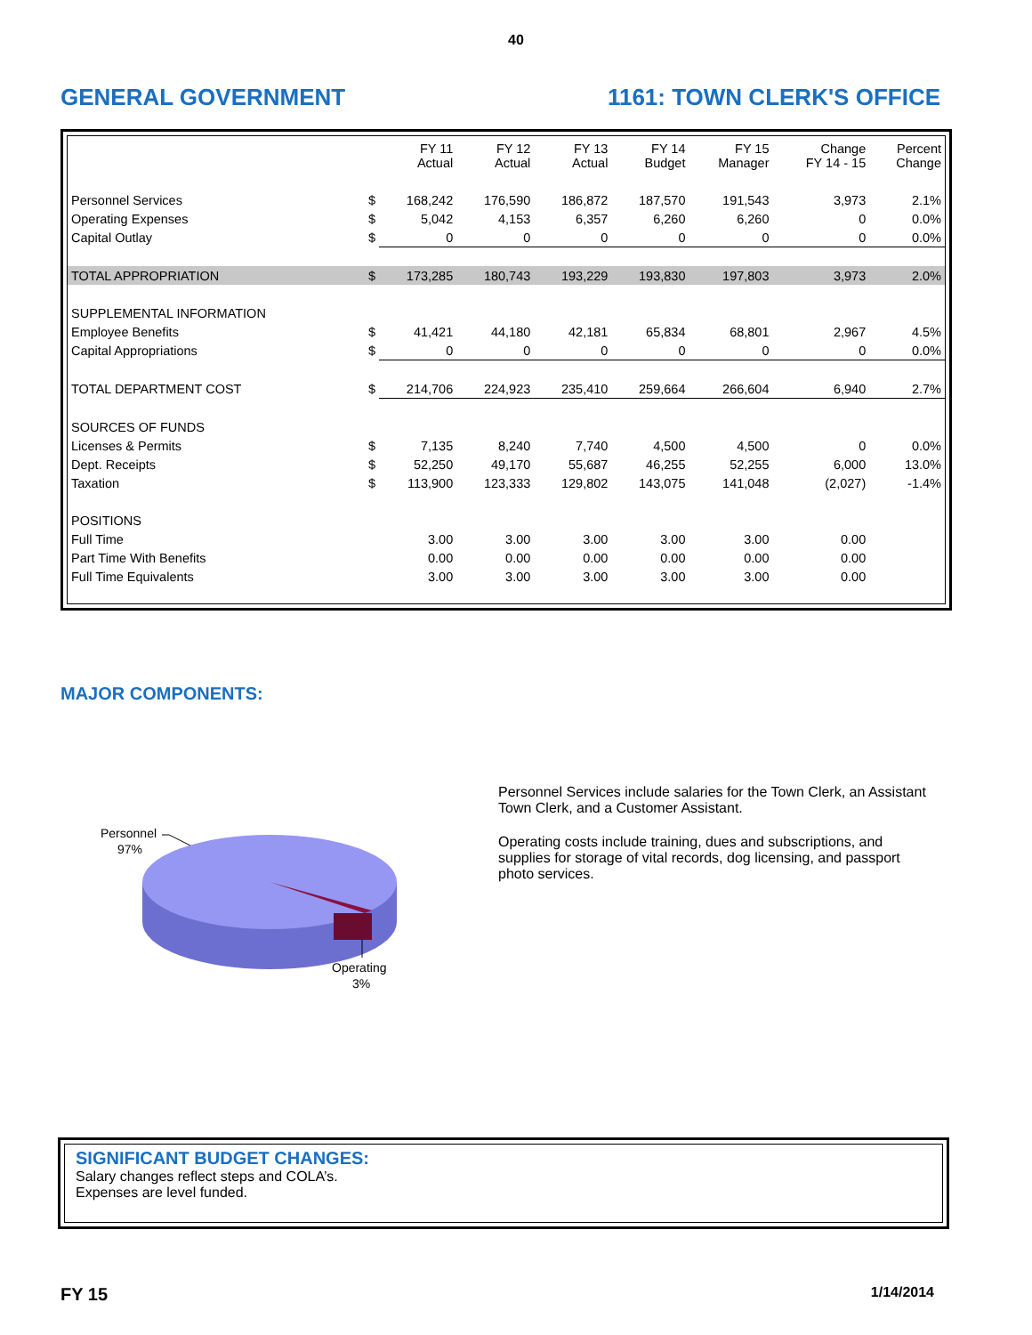40
GENERAL GOVERNMENT 1161: TOWN CLERK'S OFFICE
| | | FY 11 Actual | FY 12 Actual | FY 13 Actual | FY 14 Budget | FY 15 Manager | Change FY 14 - 15 | Percent Change |
| --- | --- | --- | --- | --- | --- | --- | --- | --- |
| Personnel Services | $ | 168,242 | 176,590 | 186,872 | 187,570 | 191,543 | 3,973 | 2.1% |
| Operating Expenses | $ | 5,042 | 4,153 | 6,357 | 6,260 | 6,260 | 0 | 0.0% |
| Capital Outlay | $ | 0 | 0 | 0 | 0 | 0 | 0 | 0.0% |
| TOTAL APPROPRIATION | $ | 173,285 | 180,743 | 193,229 | 193,830 | 197,803 | 3,973 | 2.0% |
| SUPPLEMENTAL INFORMATION | | | | | | | | |
| Employee Benefits | $ | 41,421 | 44,180 | 42,181 | 65,834 | 68,801 | 2,967 | 4.5% |
| Capital Appropriations | $ | 0 | 0 | 0 | 0 | 0 | 0 | 0.0% |
| TOTAL DEPARTMENT COST | $ | 214,706 | 224,923 | 235,410 | 259,664 | 266,604 | 6,940 | 2.7% |
| SOURCES OF FUNDS | | | | | | | | |
| Licenses & Permits | $ | 7,135 | 8,240 | 7,740 | 4,500 | 4,500 | 0 | 0.0% |
| Dept. Receipts | $ | 52,250 | 49,170 | 55,687 | 46,255 | 52,255 | 6,000 | 13.0% |
| Taxation | $ | 113,900 | 123,333 | 129,802 | 143,075 | 141,048 | (2,027) | -1.4% |
| POSITIONS | | | | | | | | |
| Full Time | | 3.00 | 3.00 | 3.00 | 3.00 | 3.00 | 0.00 | |
| Part Time With Benefits | | 0.00 | 0.00 | 0.00 | 0.00 | 0.00 | 0.00 | |
| Full Time Equivalents | | 3.00 | 3.00 | 3.00 | 3.00 | 3.00 | 0.00 | |
MAJOR COMPONENTS:
Personnel
97%
Operating
3%
Personnel Services include salaries for the Town Clerk, an Assistant Town Clerk, and a Customer Assistant.
Operating costs include training, dues and subscriptions, and supplies for storage of vital records, dog licensing, and passport photo services.
SIGNIFICANT BUDGET CHANGES:
Salary changes reflect steps and COLA’s.
Expenses are level funded.
FY 15 1/14/2014